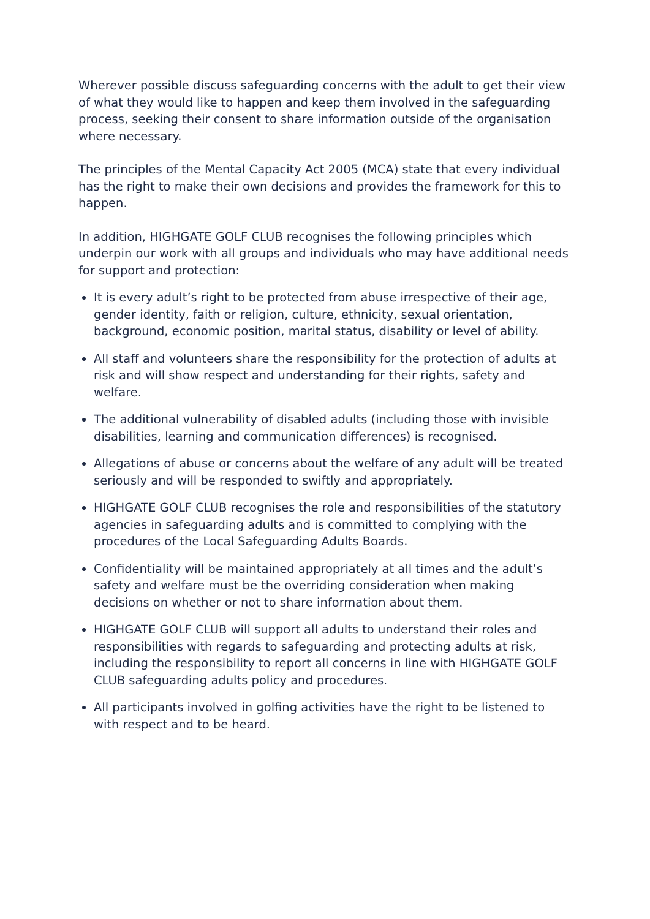Wherever possible discuss safeguarding concerns with the adult to get their view of what they would like to happen and keep them involved in the safeguarding process, seeking their consent to share information outside of the organisation where necessary.
The principles of the Mental Capacity Act 2005 (MCA) state that every individual has the right to make their own decisions and provides the framework for this to happen.
In addition, HIGHGATE GOLF CLUB recognises the following principles which underpin our work with all groups and individuals who may have additional needs for support and protection:
It is every adult’s right to be protected from abuse irrespective of their age, gender identity, faith or religion, culture, ethnicity, sexual orientation, background, economic position, marital status, disability or level of ability.
All staff and volunteers share the responsibility for the protection of adults at risk and will show respect and understanding for their rights, safety and welfare.
The additional vulnerability of disabled adults (including those with invisible disabilities, learning and communication differences) is recognised.
Allegations of abuse or concerns about the welfare of any adult will be treated seriously and will be responded to swiftly and appropriately.
HIGHGATE GOLF CLUB recognises the role and responsibilities of the statutory agencies in safeguarding adults and is committed to complying with the procedures of the Local Safeguarding Adults Boards.
Confidentiality will be maintained appropriately at all times and the adult’s safety and welfare must be the overriding consideration when making decisions on whether or not to share information about them.
HIGHGATE GOLF CLUB will support all adults to understand their roles and responsibilities with regards to safeguarding and protecting adults at risk, including the responsibility to report all concerns in line with HIGHGATE GOLF CLUB safeguarding adults policy and procedures.
All participants involved in golfing activities have the right to be listened to with respect and to be heard.